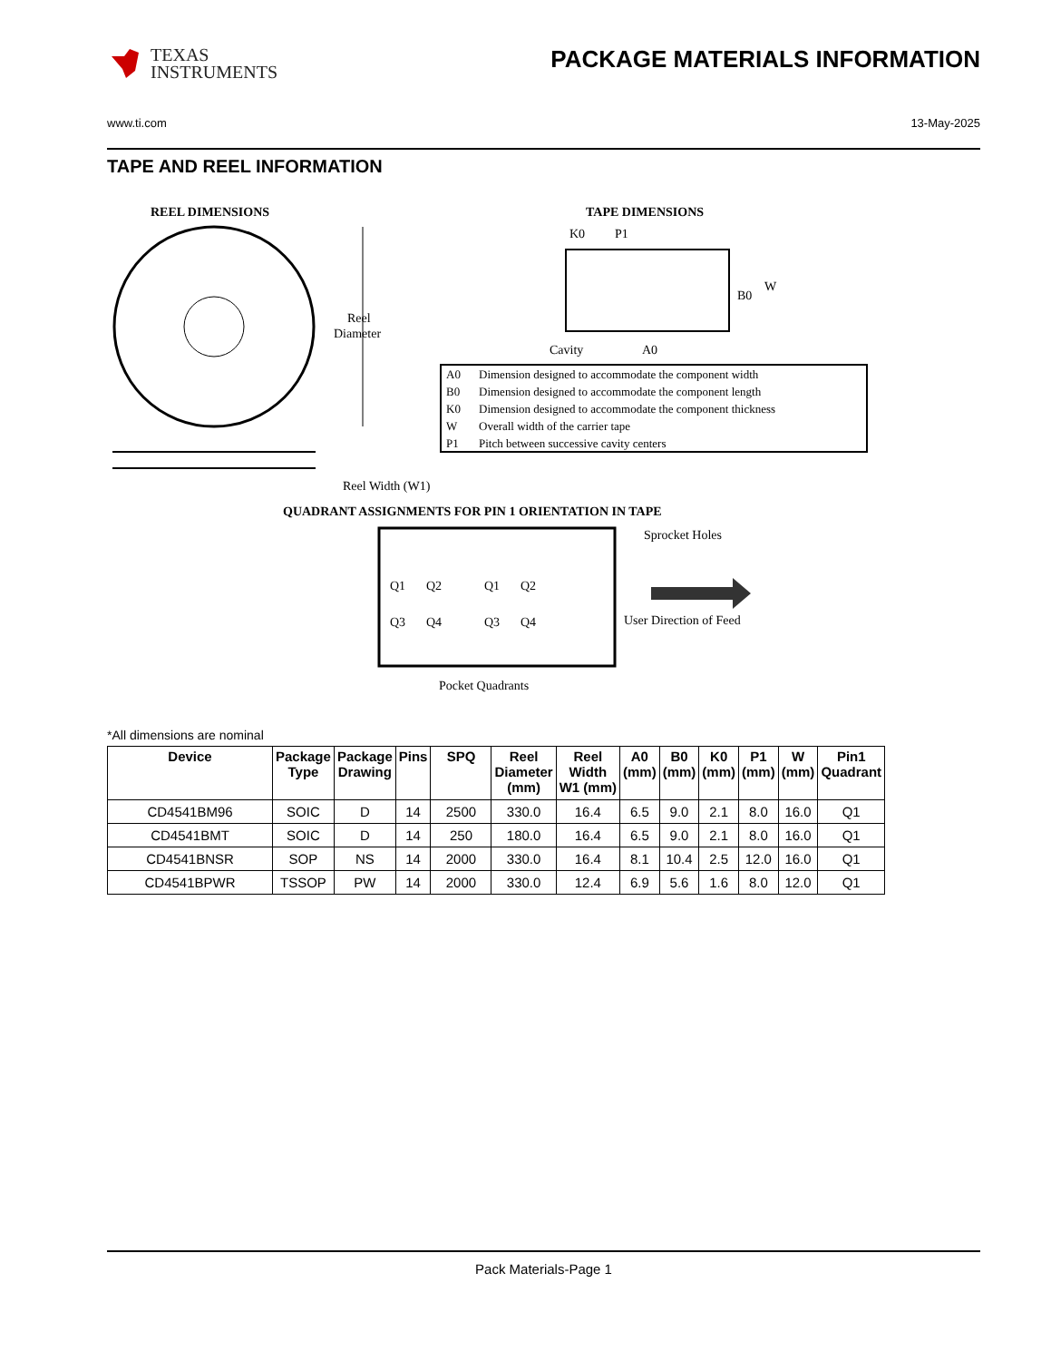TEXAS
INSTRUMENTS
PACKAGE MATERIALS INFORMATION
www.ti.com 13-May-2025
TAPE AND REEL INFORMATION
REEL DIMENSIONS
Reel
Diameter
Reel Width (W1)
TAPE DIMENSIONS
K0
P1
B0
W
Cavity
A0
A0
Dimension designed to accommodate the component width
B0
Dimension designed to accommodate the component length
K0
Dimension designed to accommodate the component thickness
W
Overall width of the carrier tape
P1
Pitch between successive cavity centers
QUADRANT ASSIGNMENTS FOR PIN 1 ORIENTATION IN TAPE
Q1
Q2
Q3
Q4
Q1
Q2
Q3
Q4
Sprocket Holes
User Direction of Feed
Pocket Quadrants
*All dimensions are nominal
| Device | Package Type | Package Drawing | Pins | SPQ | Reel Diameter (mm) | Reel Width W1 (mm) | A0 (mm) | B0 (mm) | K0 (mm) | P1 (mm) | W (mm) | Pin1 Quadrant |
| --- | --- | --- | --- | --- | --- | --- | --- | --- | --- | --- | --- | --- |
| CD4541BM96 | SOIC | D | 14 | 2500 | 330.0 | 16.4 | 6.5 | 9.0 | 2.1 | 8.0 | 16.0 | Q1 |
| CD4541BMT | SOIC | D | 14 | 250 | 180.0 | 16.4 | 6.5 | 9.0 | 2.1 | 8.0 | 16.0 | Q1 |
| CD4541BNSR | SOP | NS | 14 | 2000 | 330.0 | 16.4 | 8.1 | 10.4 | 2.5 | 12.0 | 16.0 | Q1 |
| CD4541BPWR | TSSOP | PW | 14 | 2000 | 330.0 | 12.4 | 6.9 | 5.6 | 1.6 | 8.0 | 12.0 | Q1 |
Pack Materials-Page 1